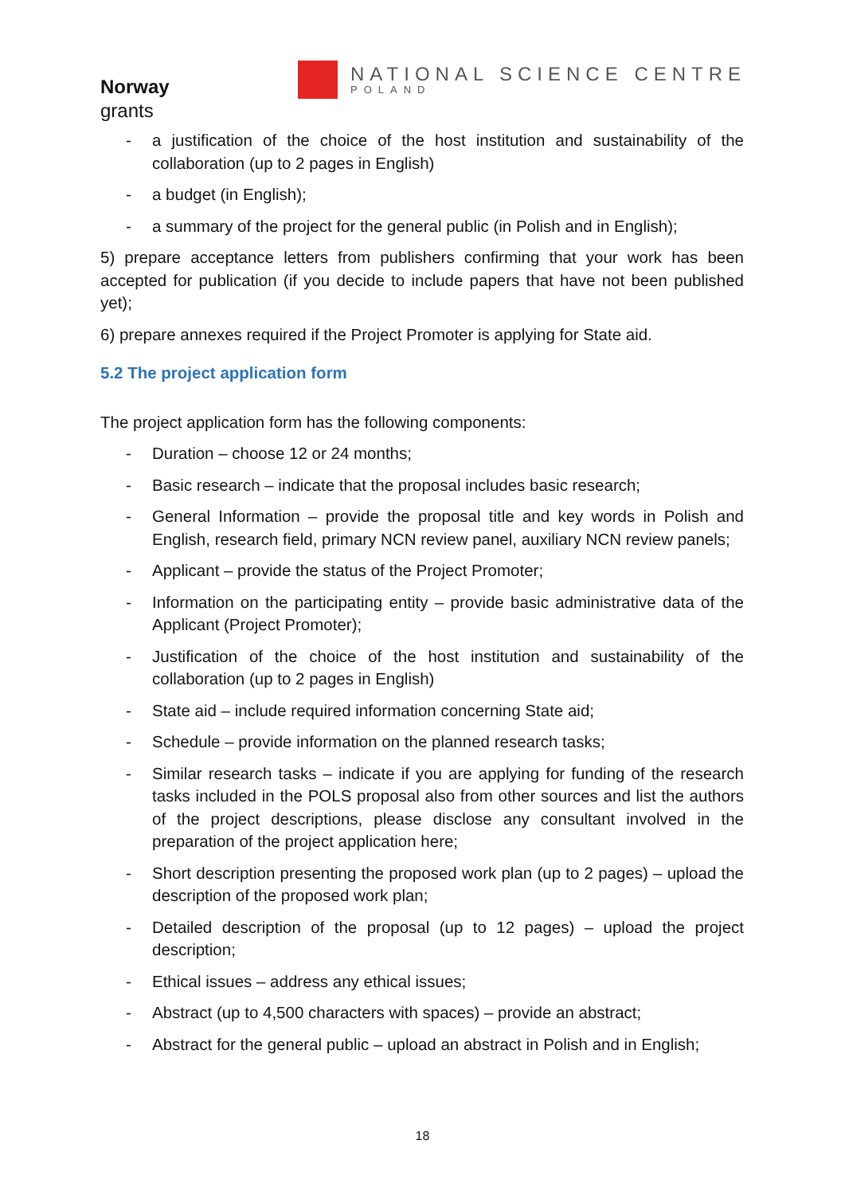Norway
grants
NATIONAL SCIENCE CENTRE
POLAND
- a justification of the choice of the host institution and sustainability of the collaboration (up to 2 pages in English)
- a budget (in English);
- a summary of the project for the general public (in Polish and in English);
5) prepare acceptance letters from publishers confirming that your work has been accepted for publication (if you decide to include papers that have not been published yet);
6) prepare annexes required if the Project Promoter is applying for State aid.
5.2 The project application form
The project application form has the following components:
- Duration – choose 12 or 24 months;
- Basic research – indicate that the proposal includes basic research;
- General Information – provide the proposal title and key words in Polish and English, research field, primary NCN review panel, auxiliary NCN review panels;
- Applicant – provide the status of the Project Promoter;
- Information on the participating entity – provide basic administrative data of the Applicant (Project Promoter);
- Justification of the choice of the host institution and sustainability of the collaboration (up to 2 pages in English)
- State aid – include required information concerning State aid;
- Schedule – provide information on the planned research tasks;
- Similar research tasks – indicate if you are applying for funding of the research tasks included in the POLS proposal also from other sources and list the authors of the project descriptions, please disclose any consultant involved in the preparation of the project application here;
- Short description presenting the proposed work plan (up to 2 pages) – upload the description of the proposed work plan;
- Detailed description of the proposal (up to 12 pages) – upload the project description;
- Ethical issues – address any ethical issues;
- Abstract (up to 4,500 characters with spaces) – provide an abstract;
- Abstract for the general public – upload an abstract in Polish and in English;
18